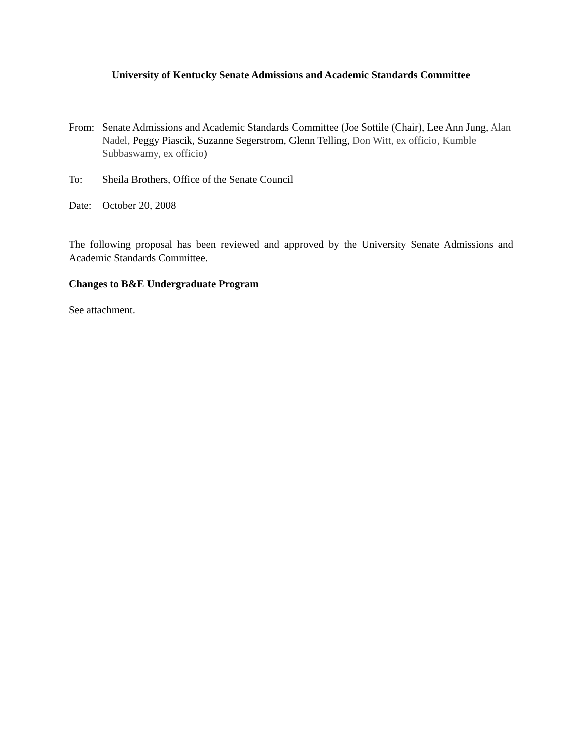University of Kentucky Senate Admissions and Academic Standards Committee
From: Senate Admissions and Academic Standards Committee (Joe Sottile (Chair), Lee Ann Jung, Alan Nadel, Peggy Piascik, Suzanne Segerstrom, Glenn Telling, Don Witt, ex officio, Kumble Subbaswamy, ex officio)
To: Sheila Brothers, Office of the Senate Council
Date: October 20, 2008
The following proposal has been reviewed and approved by the University Senate Admissions and Academic Standards Committee.
Changes to B&E Undergraduate Program
See attachment.